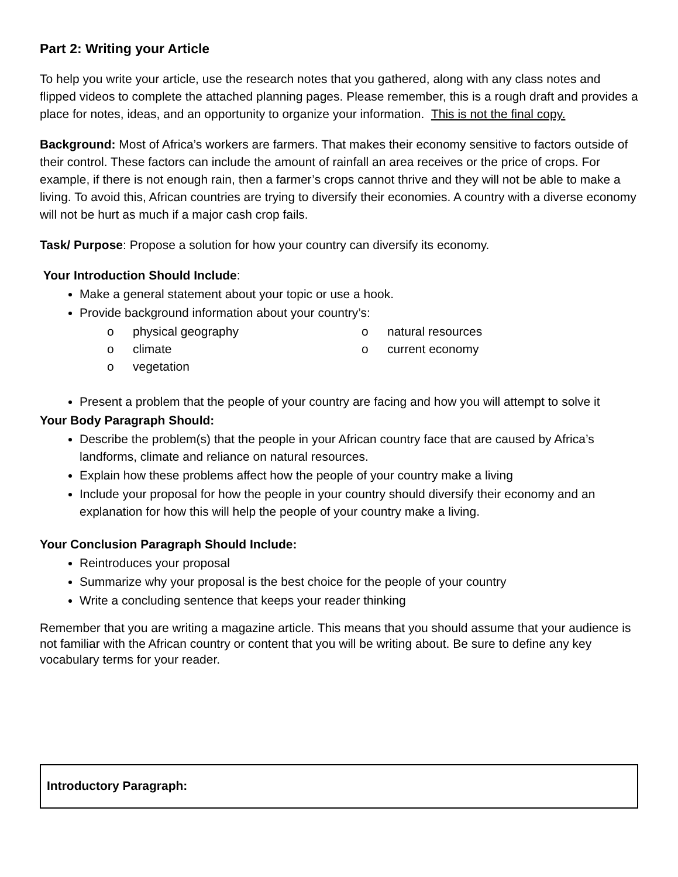Part 2: Writing your Article
To help you write your article, use the research notes that you gathered, along with any class notes and flipped videos to complete the attached planning pages. Please remember, this is a rough draft and provides a place for notes, ideas, and an opportunity to organize your information. This is not the final copy.
Background: Most of Africa’s workers are farmers. That makes their economy sensitive to factors outside of their control. These factors can include the amount of rainfall an area receives or the price of crops. For example, if there is not enough rain, then a farmer’s crops cannot thrive and they will not be able to make a living. To avoid this, African countries are trying to diversify their economies. A country with a diverse economy will not be hurt as much if a major cash crop fails.
Task/ Purpose: Propose a solution for how your country can diversify its economy.
Your Introduction Should Include:
Make a general statement about your topic or use a hook.
Provide background information about your country’s:
o physical geography
o natural resources
o climate
o current economy
o vegetation
Present a problem that the people of your country are facing and how you will attempt to solve it
Your Body Paragraph Should:
Describe the problem(s) that the people in your African country face that are caused by Africa’s landforms, climate and reliance on natural resources.
Explain how these problems affect how the people of your country make a living
Include your proposal for how the people in your country should diversify their economy and an explanation for how this will help the people of your country make a living.
Your Conclusion Paragraph Should Include:
Reintroduces your proposal
Summarize why your proposal is the best choice for the people of your country
Write a concluding sentence that keeps your reader thinking
Remember that you are writing a magazine article. This means that you should assume that your audience is not familiar with the African country or content that you will be writing about. Be sure to define any key vocabulary terms for your reader.
Introductory Paragraph: